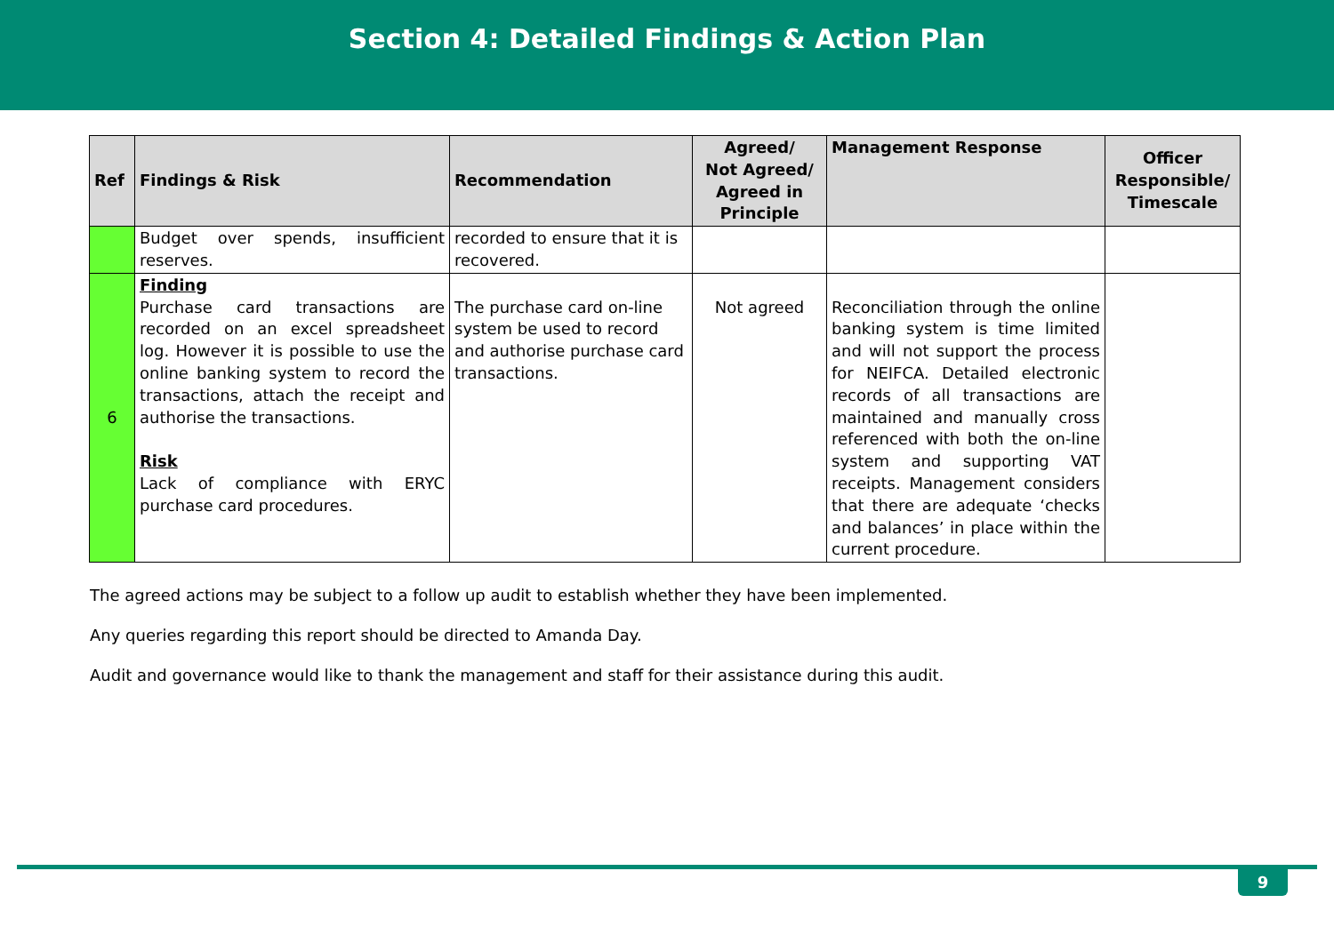Section 4: Detailed Findings & Action Plan
| Ref | Findings & Risk | Recommendation | Agreed/ Not Agreed/ Agreed in Principle | Management Response | Officer Responsible/ Timescale |
| --- | --- | --- | --- | --- | --- |
| | Budget over spends, insufficient reserves. | recorded to ensure that it is recovered. | | | |
| 6 | Finding Purchase card transactions are recorded on an excel spreadsheet log. However it is possible to use the online banking system to record the transactions, attach the receipt and authorise the transactions. Risk Lack of compliance with ERYC purchase card procedures. | The purchase card on-line system be used to record and authorise purchase card transactions. | Not agreed | Reconciliation through the online banking system is time limited and will not support the process for NEIFCA. Detailed electronic records of all transactions are maintained and manually cross referenced with both the on-line system and supporting VAT receipts. Management considers that there are adequate ‘checks and balances’ in place within the current procedure. | |
The agreed actions may be subject to a follow up audit to establish whether they have been implemented.
Any queries regarding this report should be directed to Amanda Day.
Audit and governance would like to thank the management and staff for their assistance during this audit.
9